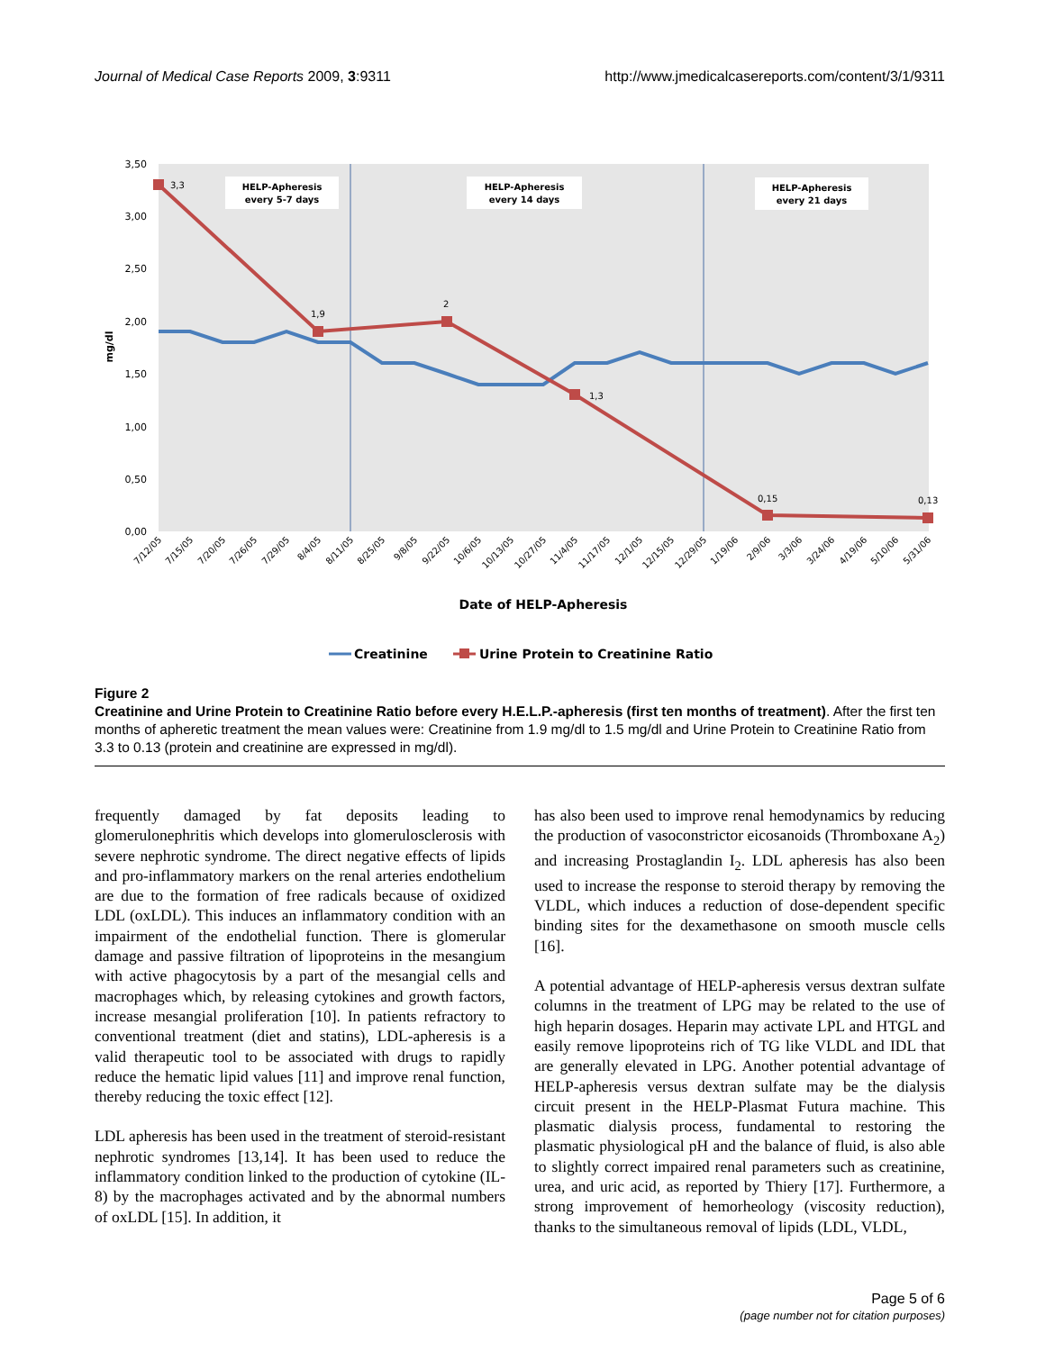Journal of Medical Case Reports 2009, 3:9311 http://www.jmedicalcasereports.com/content/3/1/9311
3,50
3,00
2,50
2,00
1,50
1,00
0,50
0,00
mg/dl
HELP-Apheresis
every 5-7 days
HELP-Apheresis
every 14 days
HELP-Apheresis
every 21 days
3,3
1,9
2
1,3
0,15
0,13
7/12/05
7/15/05
7/20/05
7/26/05
7/29/05
8/4/05
8/11/05
8/25/05
9/8/05
9/22/05
10/6/05
10/13/05
10/27/05
11/4/05
11/17/05
12/1/05
12/15/05
12/29/05
1/19/06
2/9/06
3/3/06
3/24/06
4/19/06
5/10/06
5/31/06
Date of HELP-Apheresis
Creatinine
Urine Protein to Creatinine Ratio
Figure 2
Creatinine and Urine Protein to Creatinine Ratio before every H.E.L.P.-apheresis (first ten months of treatment). After the first ten months of apheretic treatment the mean values were: Creatinine from 1.9 mg/dl to 1.5 mg/dl and Urine Protein to Creatinine Ratio from 3.3 to 0.13 (protein and creatinine are expressed in mg/dl).
frequently damaged by fat deposits leading to glomerulonephritis which develops into glomerulosclerosis with severe nephrotic syndrome. The direct negative effects of lipids and pro-inflammatory markers on the renal arteries endothelium are due to the formation of free radicals because of oxidized LDL (oxLDL). This induces an inflammatory condition with an impairment of the endothelial function. There is glomerular damage and passive filtration of lipoproteins in the mesangium with active phagocytosis by a part of the mesangial cells and macrophages which, by releasing cytokines and growth factors, increase mesangial proliferation [10]. In patients refractory to conventional treatment (diet and statins), LDL-apheresis is a valid therapeutic tool to be associated with drugs to rapidly reduce the hematic lipid values [11] and improve renal function, thereby reducing the toxic effect [12].
LDL apheresis has been used in the treatment of steroid-resistant nephrotic syndromes [13,14]. It has been used to reduce the inflammatory condition linked to the production of cytokine (IL-8) by the macrophages activated and by the abnormal numbers of oxLDL [15]. In addition, it
has also been used to improve renal hemodynamics by reducing the production of vasoconstrictor eicosanoids (Thromboxane A<sub>2</sub>) and increasing Prostaglandin I<sub>2</sub>. LDL apheresis has also been used to increase the response to steroid therapy by removing the VLDL, which induces a reduction of dose-dependent specific binding sites for the dexamethasone on smooth muscle cells [16].
A potential advantage of HELP-apheresis versus dextran sulfate columns in the treatment of LPG may be related to the use of high heparin dosages. Heparin may activate LPL and HTGL and easily remove lipoproteins rich of TG like VLDL and IDL that are generally elevated in LPG. Another potential advantage of HELP-apheresis versus dextran sulfate may be the dialysis circuit present in the HELP-Plasmat Futura machine. This plasmatic dialysis process, fundamental to restoring the plasmatic physiological pH and the balance of fluid, is also able to slightly correct impaired renal parameters such as creatinine, urea, and uric acid, as reported by Thiery [17]. Furthermore, a strong improvement of hemorheology (viscosity reduction), thanks to the simultaneous removal of lipids (LDL, VLDL,
Page 5 of 6
(page number not for citation purposes)